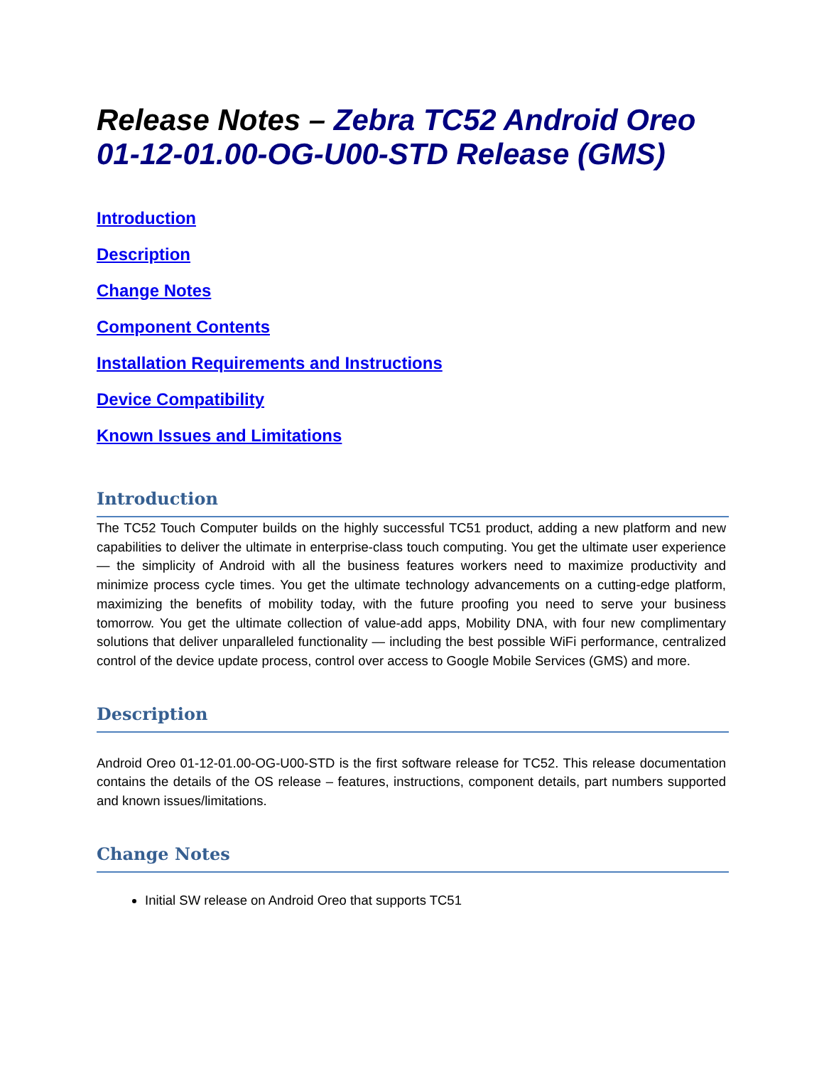Release Notes – Zebra TC52 Android Oreo 01-12-01.00-OG-U00-STD Release (GMS)
Introduction
Description
Change Notes
Component Contents
Installation Requirements and Instructions
Device Compatibility
Known Issues and Limitations
Introduction
The TC52 Touch Computer builds on the highly successful TC51 product, adding a new platform and new capabilities to deliver the ultimate in enterprise-class touch computing. You get the ultimate user experience — the simplicity of Android with all the business features workers need to maximize productivity and minimize process cycle times. You get the ultimate technology advancements on a cutting-edge platform, maximizing the benefits of mobility today, with the future proofing you need to serve your business tomorrow. You get the ultimate collection of value-add apps, Mobility DNA, with four new complimentary solutions that deliver unparalleled functionality — including the best possible WiFi performance, centralized control of the device update process, control over access to Google Mobile Services (GMS) and more.
Description
Android Oreo 01-12-01.00-OG-U00-STD is the first software release for TC52. This release documentation contains the details of the OS release – features, instructions, component details, part numbers supported and known issues/limitations.
Change Notes
Initial SW release on Android Oreo that supports TC51